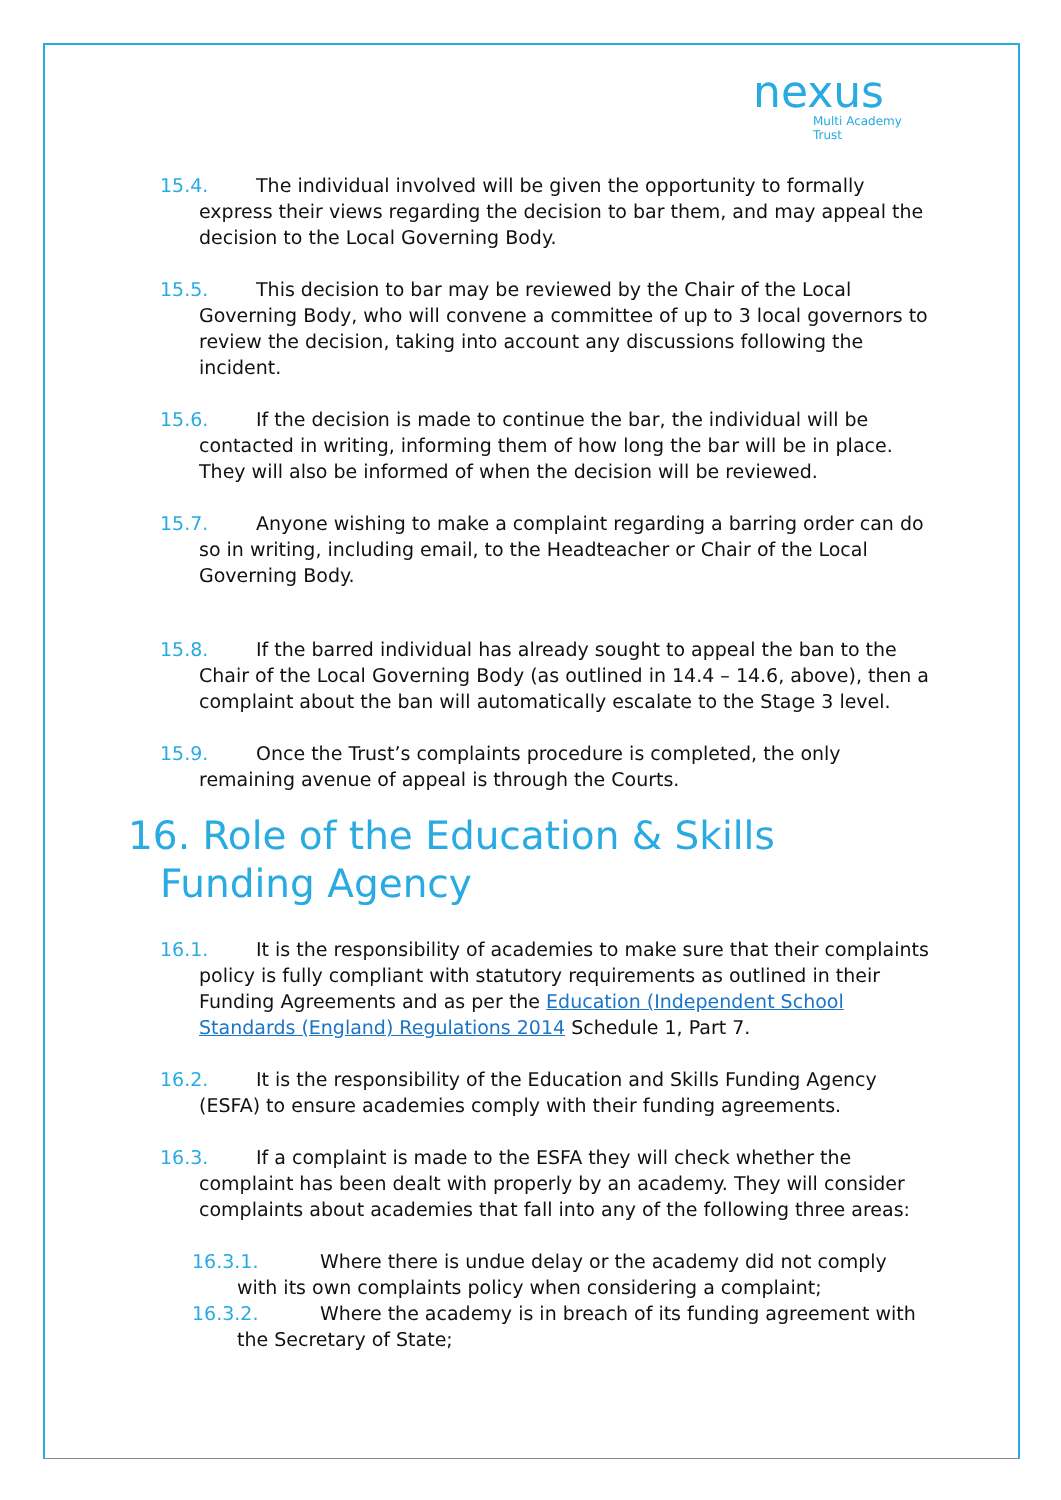nexus
Multi Academy Trust
15.4. The individual involved will be given the opportunity to formally express their views regarding the decision to bar them, and may appeal the decision to the Local Governing Body.
15.5. This decision to bar may be reviewed by the Chair of the Local Governing Body, who will convene a committee of up to 3 local governors to review the decision, taking into account any discussions following the incident.
15.6. If the decision is made to continue the bar, the individual will be contacted in writing, informing them of how long the bar will be in place. They will also be informed of when the decision will be reviewed.
15.7. Anyone wishing to make a complaint regarding a barring order can do so in writing, including email, to the Headteacher or Chair of the Local Governing Body.
15.8. If the barred individual has already sought to appeal the ban to the Chair of the Local Governing Body (as outlined in 14.4 – 14.6, above), then a complaint about the ban will automatically escalate to the Stage 3 level.
15.9. Once the Trust’s complaints procedure is completed, the only remaining avenue of appeal is through the Courts.
16. Role of the Education & Skills Funding Agency
16.1. It is the responsibility of academies to make sure that their complaints policy is fully compliant with statutory requirements as outlined in their Funding Agreements and as per the Education (Independent School Standards (England) Regulations 2014 Schedule 1, Part 7.
16.2. It is the responsibility of the Education and Skills Funding Agency (ESFA) to ensure academies comply with their funding agreements.
16.3. If a complaint is made to the ESFA they will check whether the complaint has been dealt with properly by an academy. They will consider complaints about academies that fall into any of the following three areas:
16.3.1. Where there is undue delay or the academy did not comply with its own complaints policy when considering a complaint;
16.3.2. Where the academy is in breach of its funding agreement with the Secretary of State;